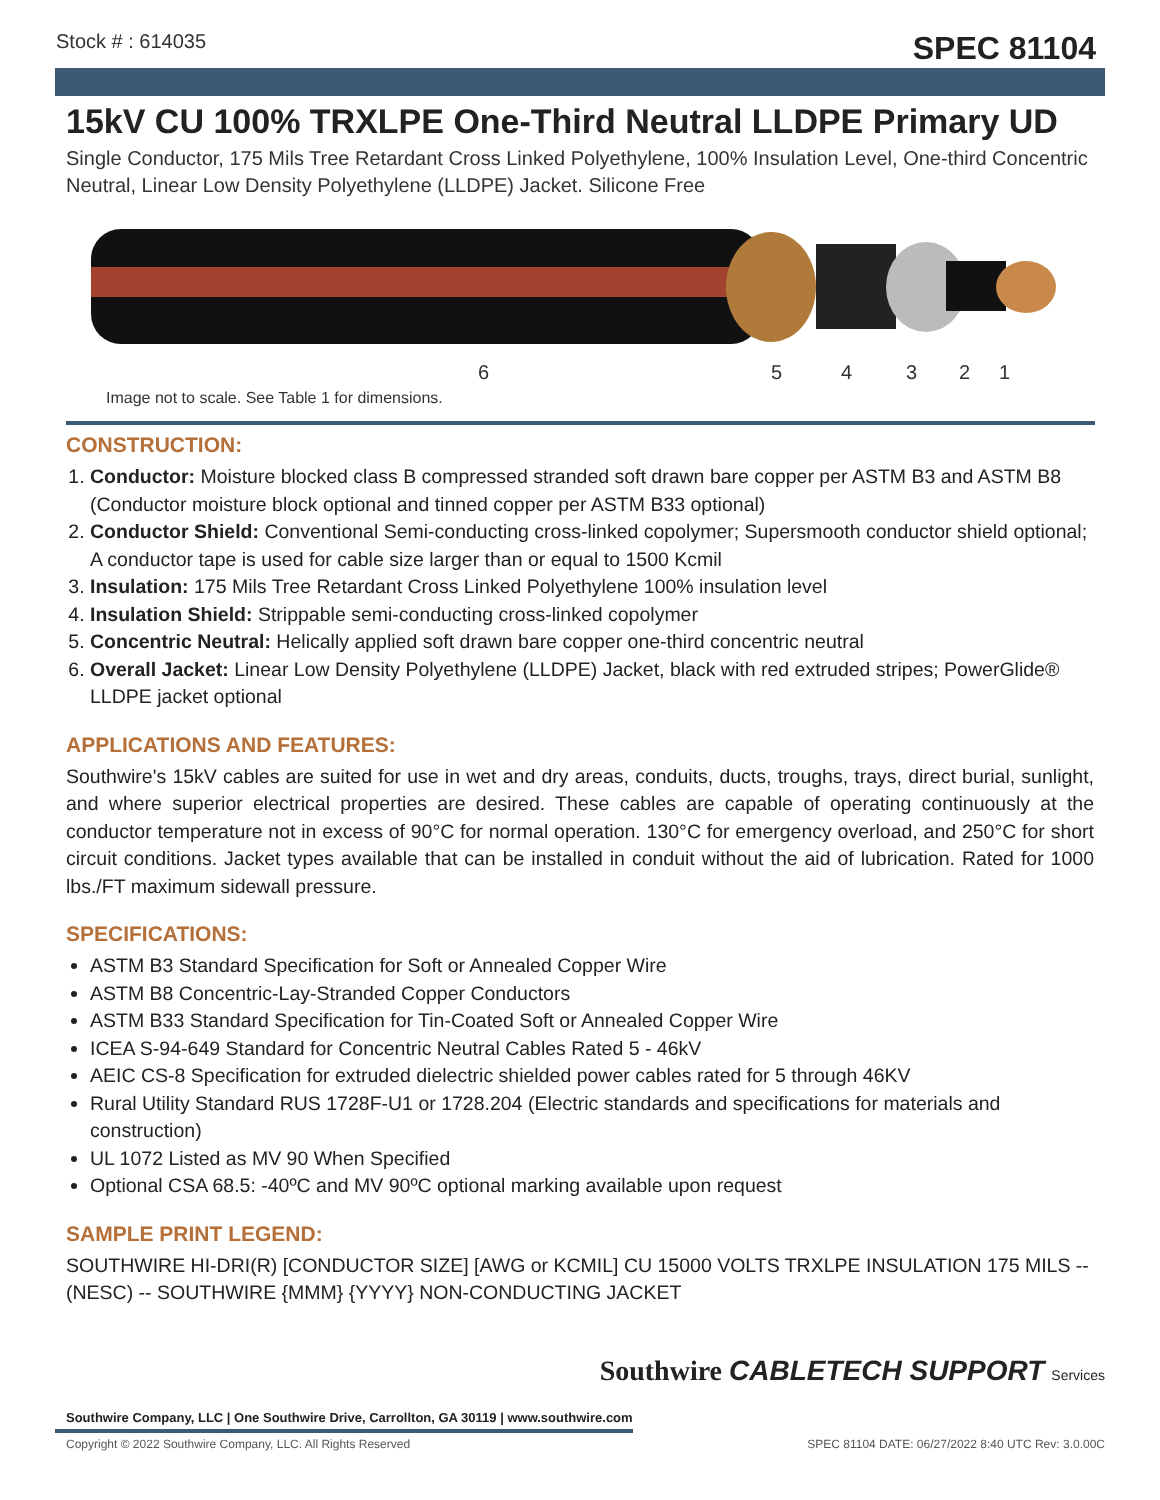Stock # : 614035
SPEC 81104
15kV CU 100% TRXLPE One-Third Neutral LLDPE Primary UD
Single Conductor, 175 Mils Tree Retardant Cross Linked Polyethylene, 100% Insulation Level, One-third Concentric Neutral, Linear Low Density Polyethylene (LLDPE) Jacket. Silicone Free
6
5
4
3
2
1
Image not to scale. See Table 1 for dimensions.
CONSTRUCTION:
1. Conductor: Moisture blocked class B compressed stranded soft drawn bare copper per ASTM B3 and ASTM B8 (Conductor moisture block optional and tinned copper per ASTM B33 optional)
2. Conductor Shield: Conventional Semi-conducting cross-linked copolymer; Supersmooth conductor shield optional; A conductor tape is used for cable size larger than or equal to 1500 Kcmil
3. Insulation: 175 Mils Tree Retardant Cross Linked Polyethylene 100% insulation level
4. Insulation Shield: Strippable semi-conducting cross-linked copolymer
5. Concentric Neutral: Helically applied soft drawn bare copper one-third concentric neutral
6. Overall Jacket: Linear Low Density Polyethylene (LLDPE) Jacket, black with red extruded stripes; PowerGlide® LLDPE jacket optional
APPLICATIONS AND FEATURES:
Southwire's 15kV cables are suited for use in wet and dry areas, conduits, ducts, troughs, trays, direct burial, sunlight, and where superior electrical properties are desired. These cables are capable of operating continuously at the conductor temperature not in excess of 90°C for normal operation. 130°C for emergency overload, and 250°C for short circuit conditions. Jacket types available that can be installed in conduit without the aid of lubrication. Rated for 1000 lbs./FT maximum sidewall pressure.
SPECIFICATIONS:
ASTM B3 Standard Specification for Soft or Annealed Copper Wire
ASTM B8 Concentric-Lay-Stranded Copper Conductors
ASTM B33 Standard Specification for Tin-Coated Soft or Annealed Copper Wire
ICEA S-94-649 Standard for Concentric Neutral Cables Rated 5 - 46kV
AEIC CS-8 Specification for extruded dielectric shielded power cables rated for 5 through 46KV
Rural Utility Standard RUS 1728F-U1 or 1728.204 (Electric standards and specifications for materials and construction)
UL 1072 Listed as MV 90 When Specified
Optional CSA 68.5: -40ºC and MV 90ºC optional marking available upon request
SAMPLE PRINT LEGEND:
SOUTHWIRE HI-DRI(R) [CONDUCTOR SIZE] [AWG or KCMIL] CU 15000 VOLTS TRXLPE INSULATION 175 MILS -- (NESC) -- SOUTHWIRE {MMM} {YYYY} NON-CONDUCTING JACKET
Southwire CABLETECH SUPPORT Services
Southwire Company, LLC | One Southwire Drive, Carrollton, GA 30119 | www.southwire.com
Copyright © 2022 Southwire Company, LLC. All Rights Reserved SPEC 81104 DATE: 06/27/2022 8:40 UTC Rev: 3.0.00C